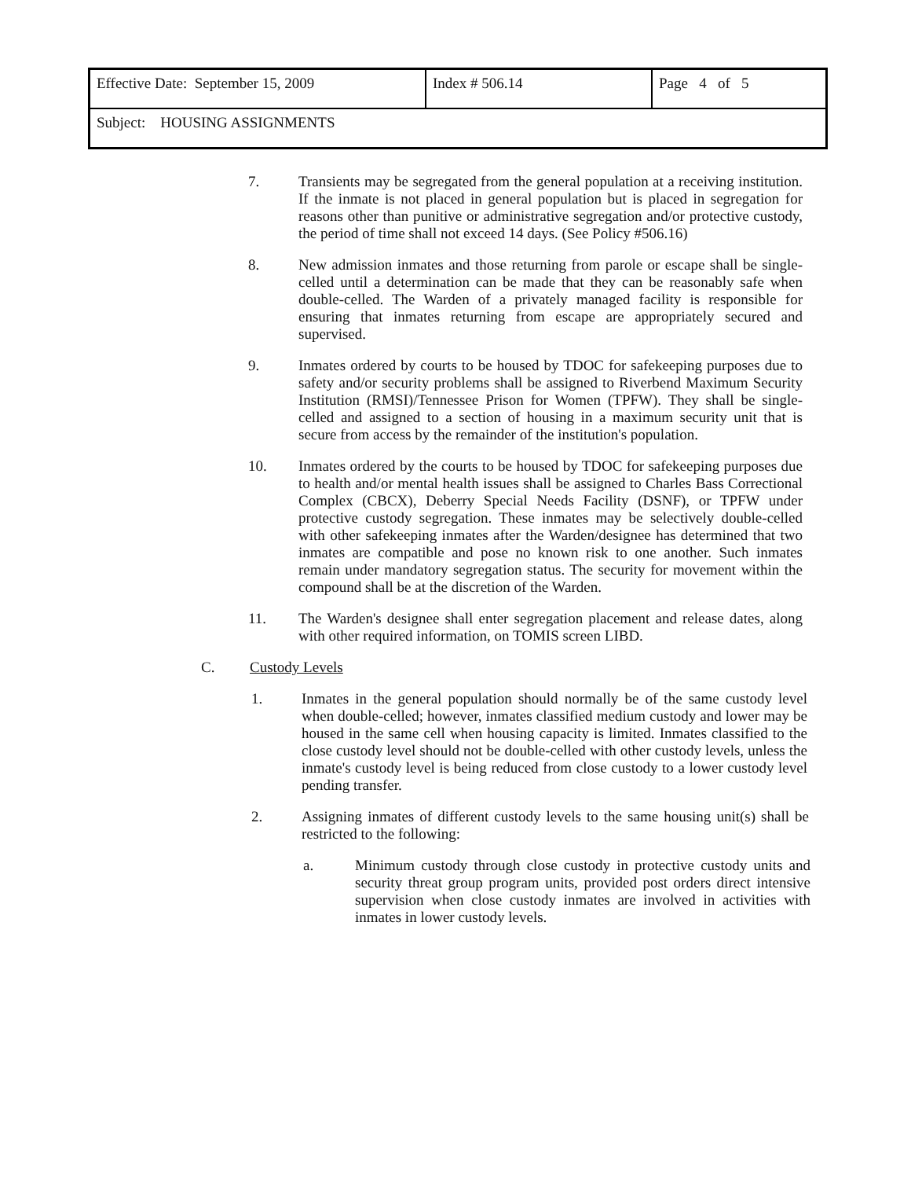| Effective Date: September 15, 2009 | Index # 506.14 | Page 4 of 5 |
| Subject: HOUSING ASSIGNMENTS | | |
7. Transients may be segregated from the general population at a receiving institution. If the inmate is not placed in general population but is placed in segregation for reasons other than punitive or administrative segregation and/or protective custody, the period of time shall not exceed 14 days. (See Policy #506.16)
8. New admission inmates and those returning from parole or escape shall be single-celled until a determination can be made that they can be reasonably safe when double-celled. The Warden of a privately managed facility is responsible for ensuring that inmates returning from escape are appropriately secured and supervised.
9. Inmates ordered by courts to be housed by TDOC for safekeeping purposes due to safety and/or security problems shall be assigned to Riverbend Maximum Security Institution (RMSI)/Tennessee Prison for Women (TPFW). They shall be single-celled and assigned to a section of housing in a maximum security unit that is secure from access by the remainder of the institution's population.
10. Inmates ordered by the courts to be housed by TDOC for safekeeping purposes due to health and/or mental health issues shall be assigned to Charles Bass Correctional Complex (CBCX), Deberry Special Needs Facility (DSNF), or TPFW under protective custody segregation. These inmates may be selectively double-celled with other safekeeping inmates after the Warden/designee has determined that two inmates are compatible and pose no known risk to one another. Such inmates remain under mandatory segregation status. The security for movement within the compound shall be at the discretion of the Warden.
11. The Warden's designee shall enter segregation placement and release dates, along with other required information, on TOMIS screen LIBD.
C. Custody Levels
1. Inmates in the general population should normally be of the same custody level when double-celled; however, inmates classified medium custody and lower may be housed in the same cell when housing capacity is limited. Inmates classified to the close custody level should not be double-celled with other custody levels, unless the inmate's custody level is being reduced from close custody to a lower custody level pending transfer.
2. Assigning inmates of different custody levels to the same housing unit(s) shall be restricted to the following:
a. Minimum custody through close custody in protective custody units and security threat group program units, provided post orders direct intensive supervision when close custody inmates are involved in activities with inmates in lower custody levels.